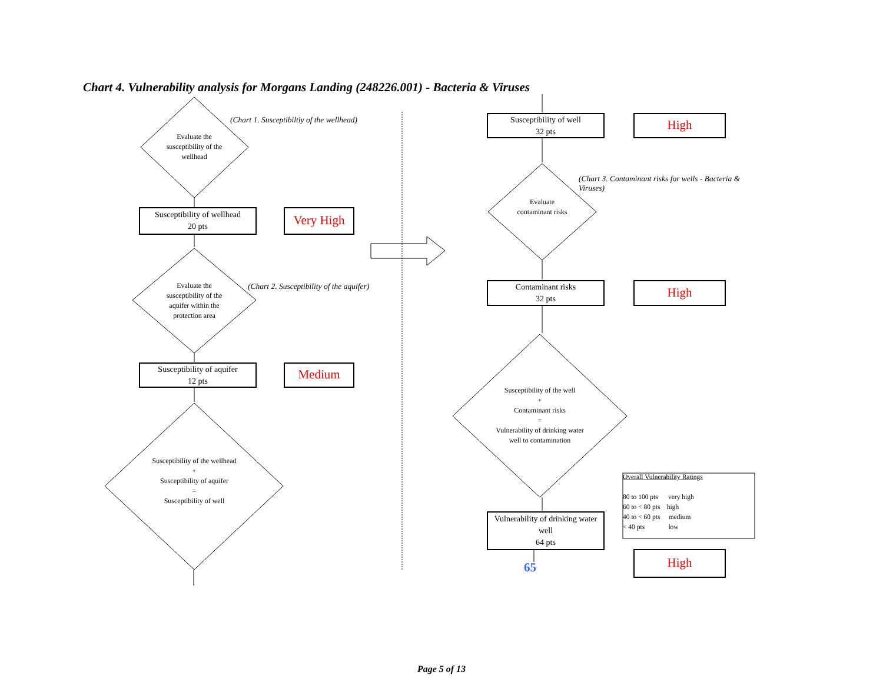Chart 4. Vulnerability analysis for Morgans Landing (248226.001) - Bacteria & Viruses
(Chart 1. Susceptibiltiy of the wellhead)
Evaluate the susceptibility of the wellhead
Susceptibility of wellhead
20 pts
Very High
Evaluate the susceptibility of the aquifer within the protection area
(Chart 2. Susceptibility of the aquifer)
Susceptibility of aquifer
12 pts
Medium
Susceptibility of the wellhead
+
Susceptibility of aquifer
=
Susceptibility of well
Susceptibility of well
32 pts
High
(Chart 3. Contaminant risks for wells - Bacteria & Viruses)
Evaluate contaminant risks
Contaminant risks
32 pts
High
Susceptibility of the well
+
Contaminant risks
=
Vulnerability of drinking water well to contamination
Vulnerability of drinking water well
64 pts
65 High
Overall Vulnerability Ratings
80 to 100 pts very high
60 to < 80 pts high
40 to < 60 pts medium
< 40 pts low
Page 5 of 13